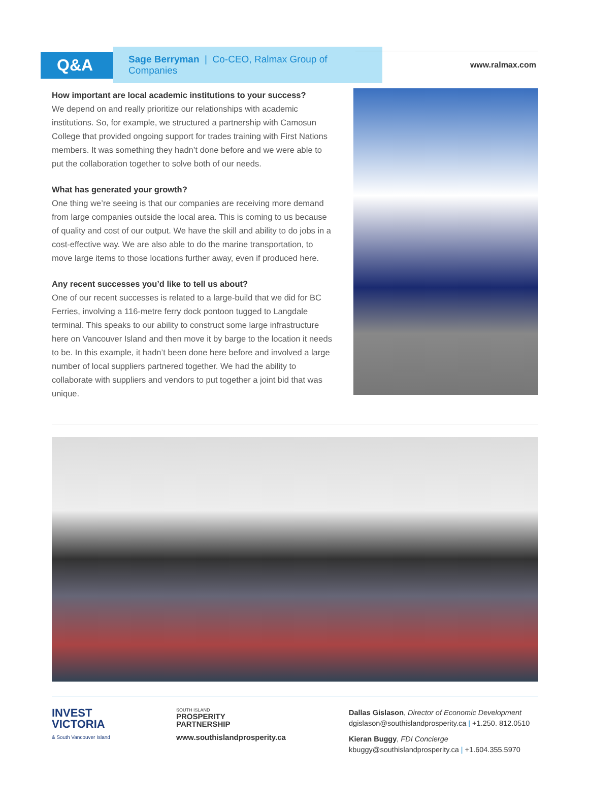Q&A
Sage Berryman | Co-CEO, Ralmax Group of Companies
www.ralmax.com
How important are local academic institutions to your success?
We depend on and really prioritize our relationships with academic institutions. So, for example, we structured a partnership with Camosun College that provided ongoing support for trades training with First Nations members. It was something they hadn’t done before and we were able to put the collaboration together to solve both of our needs.
What has generated your growth?
One thing we’re seeing is that our companies are receiving more demand from large companies outside the local area. This is coming to us because of quality and cost of our output. We have the skill and ability to do jobs in a cost-effective way. We are also able to do the marine transportation, to move large items to those locations further away, even if produced here.
Any recent successes you’d like to tell us about?
One of our recent successes is related to a large-build that we did for BC Ferries, involving a 116-metre ferry dock pontoon tugged to Langdale terminal. This speaks to our ability to construct some large infrastructure here on Vancouver Island and then move it by barge to the location it needs to be. In this example, it hadn’t been done here before and involved a large number of local suppliers partnered together. We had the ability to collaborate with suppliers and vendors to put together a joint bid that was unique.
INVEST
VICTORIA
& South Vancouver Island
SOUTH ISLAND
PROSPERITY
PARTNERSHIP
www.southislandprosperity.ca
Dallas Gislason, Director of Economic Development
dgislason@southislandprosperity.ca | +1.250. 812.0510
Kieran Buggy, FDI Concierge
kbuggy@southislandprosperity.ca | +1.604.355.5970